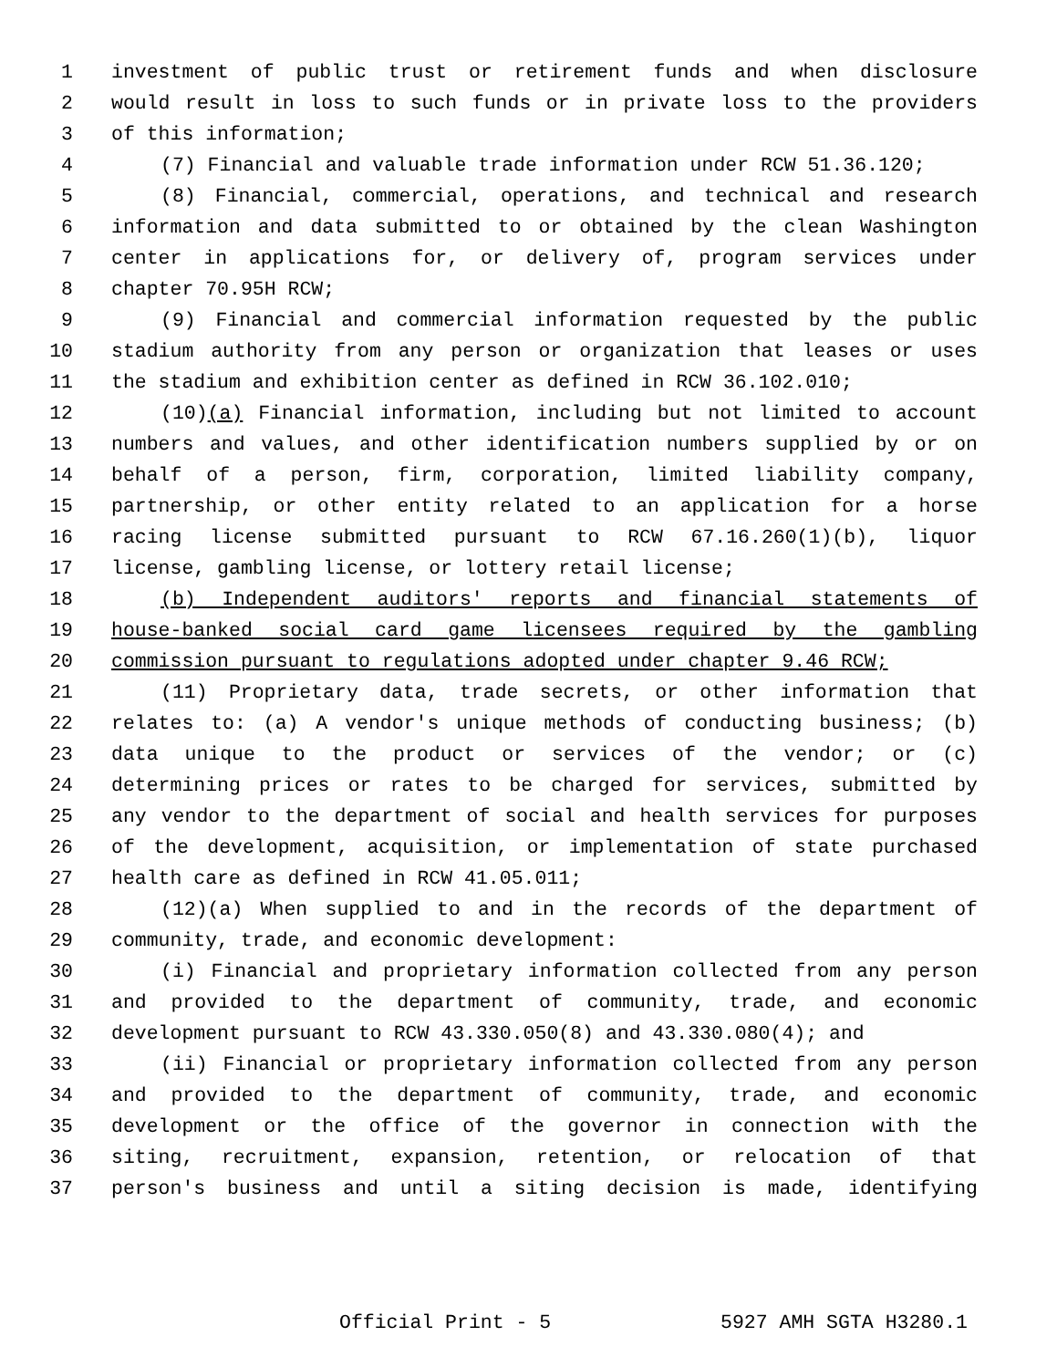1 investment of public trust or retirement funds and when disclosure
2 would result in loss to such funds or in private loss to the providers
3 of this information;
4 (7) Financial and valuable trade information under RCW 51.36.120;
5 (8) Financial, commercial, operations, and technical and research
6 information and data submitted to or obtained by the clean Washington
7 center in applications for, or delivery of, program services under
8 chapter 70.95H RCW;
9 (9) Financial and commercial information requested by the public
10 stadium authority from any person or organization that leases or uses
11 the stadium and exhibition center as defined in RCW 36.102.010;
12 (10)(a) Financial information, including but not limited to account
13 numbers and values, and other identification numbers supplied by or on
14 behalf of a person, firm, corporation, limited liability company,
15 partnership, or other entity related to an application for a horse
16 racing license submitted pursuant to RCW 67.16.260(1)(b), liquor
17 license, gambling license, or lottery retail license;
18 (b) Independent auditors' reports and financial statements of
19 house-banked social card game licensees required by the gambling
20 commission pursuant to regulations adopted under chapter 9.46 RCW;
21 (11) Proprietary data, trade secrets, or other information that
22 relates to: (a) A vendor's unique methods of conducting business; (b)
23 data unique to the product or services of the vendor; or (c)
24 determining prices or rates to be charged for services, submitted by
25 any vendor to the department of social and health services for purposes
26 of the development, acquisition, or implementation of state purchased
27 health care as defined in RCW 41.05.011;
28 (12)(a) When supplied to and in the records of the department of
29 community, trade, and economic development:
30 (i) Financial and proprietary information collected from any person
31 and provided to the department of community, trade, and economic
32 development pursuant to RCW 43.330.050(8) and 43.330.080(4); and
33 (ii) Financial or proprietary information collected from any person
34 and provided to the department of community, trade, and economic
35 development or the office of the governor in connection with the
36 siting, recruitment, expansion, retention, or relocation of that
37 person's business and until a siting decision is made, identifying
Official Print - 5 5927 AMH SGTA H3280.1